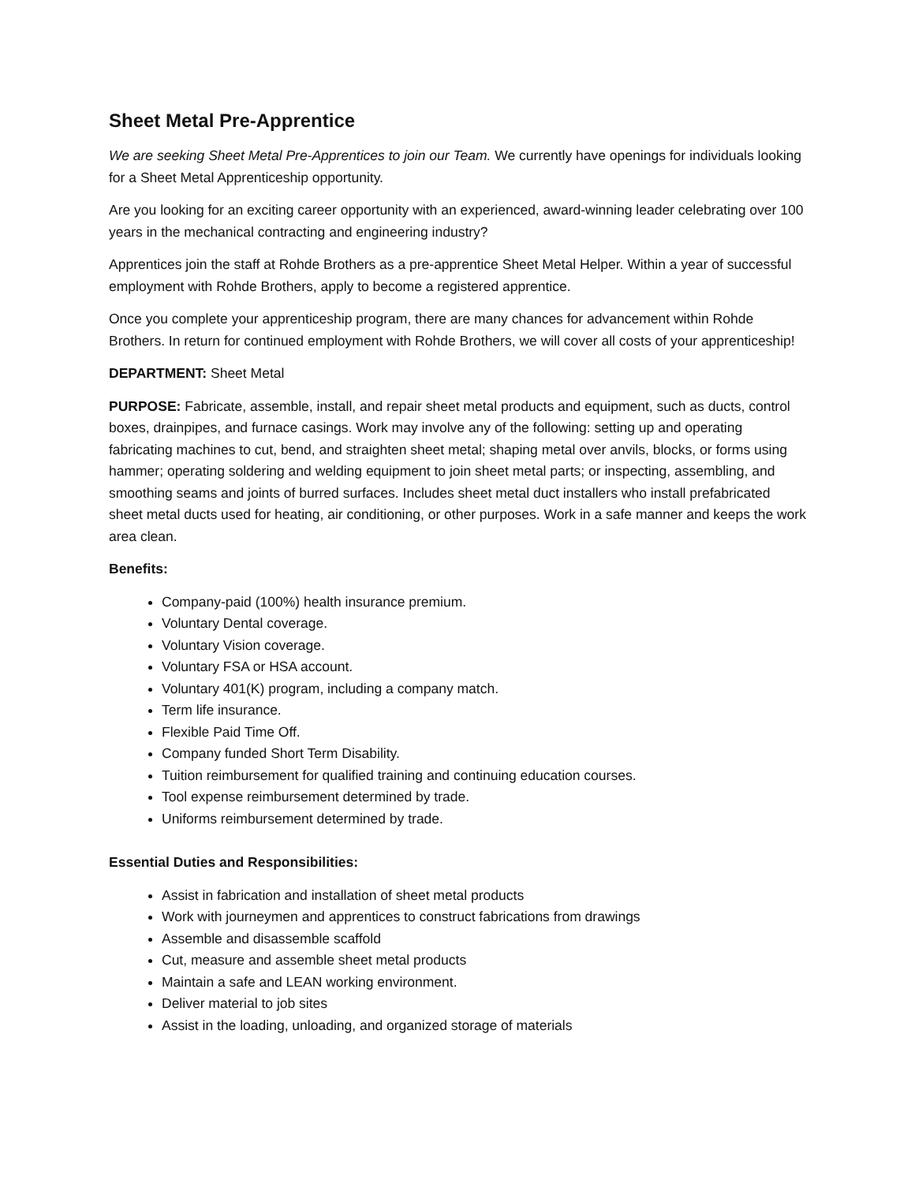Sheet Metal Pre-Apprentice
We are seeking Sheet Metal Pre-Apprentices to join our Team. We currently have openings for individuals looking for a Sheet Metal Apprenticeship opportunity.
Are you looking for an exciting career opportunity with an experienced, award-winning leader celebrating over 100 years in the mechanical contracting and engineering industry?
Apprentices join the staff at Rohde Brothers as a pre-apprentice Sheet Metal Helper. Within a year of successful employment with Rohde Brothers, apply to become a registered apprentice.
Once you complete your apprenticeship program, there are many chances for advancement within Rohde Brothers. In return for continued employment with Rohde Brothers, we will cover all costs of your apprenticeship!
DEPARTMENT: Sheet Metal
PURPOSE: Fabricate, assemble, install, and repair sheet metal products and equipment, such as ducts, control boxes, drainpipes, and furnace casings. Work may involve any of the following: setting up and operating fabricating machines to cut, bend, and straighten sheet metal; shaping metal over anvils, blocks, or forms using hammer; operating soldering and welding equipment to join sheet metal parts; or inspecting, assembling, and smoothing seams and joints of burred surfaces. Includes sheet metal duct installers who install prefabricated sheet metal ducts used for heating, air conditioning, or other purposes. Work in a safe manner and keeps the work area clean.
Benefits:
Company-paid (100%) health insurance premium.
Voluntary Dental coverage.
Voluntary Vision coverage.
Voluntary FSA or HSA account.
Voluntary 401(K) program, including a company match.
Term life insurance.
Flexible Paid Time Off.
Company funded Short Term Disability.
Tuition reimbursement for qualified training and continuing education courses.
Tool expense reimbursement determined by trade.
Uniforms reimbursement determined by trade.
Essential Duties and Responsibilities:
Assist in fabrication and installation of sheet metal products
Work with journeymen and apprentices to construct fabrications from drawings
Assemble and disassemble scaffold
Cut, measure and assemble sheet metal products
Maintain a safe and LEAN working environment.
Deliver material to job sites
Assist in the loading, unloading, and organized storage of materials